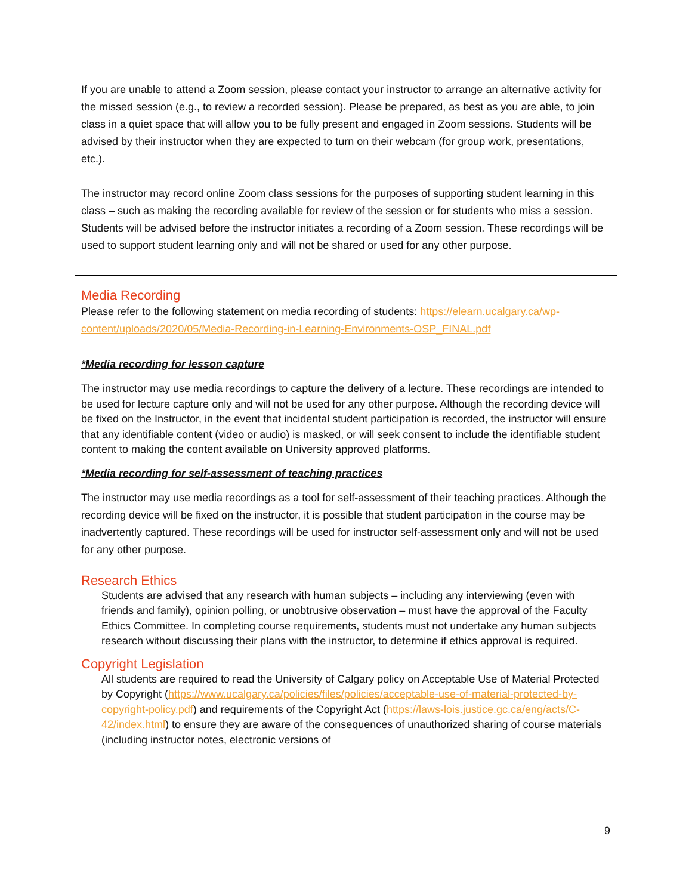If you are unable to attend a Zoom session, please contact your instructor to arrange an alternative activity for the missed session (e.g., to review a recorded session). Please be prepared, as best as you are able, to join class in a quiet space that will allow you to be fully present and engaged in Zoom sessions. Students will be advised by their instructor when they are expected to turn on their webcam (for group work, presentations, etc.).
The instructor may record online Zoom class sessions for the purposes of supporting student learning in this class – such as making the recording available for review of the session or for students who miss a session. Students will be advised before the instructor initiates a recording of a Zoom session. These recordings will be used to support student learning only and will not be shared or used for any other purpose.
Media Recording
Please refer to the following statement on media recording of students: https://elearn.ucalgary.ca/wp-content/uploads/2020/05/Media-Recording-in-Learning-Environments-OSP_FINAL.pdf
*Media recording for lesson capture
The instructor may use media recordings to capture the delivery of a lecture. These recordings are intended to be used for lecture capture only and will not be used for any other purpose. Although the recording device will be fixed on the Instructor, in the event that incidental student participation is recorded, the instructor will ensure that any identifiable content (video or audio) is masked, or will seek consent to include the identifiable student content to making the content available on University approved platforms.
*Media recording for self-assessment of teaching practices
The instructor may use media recordings as a tool for self-assessment of their teaching practices. Although the recording device will be fixed on the instructor, it is possible that student participation in the course may be inadvertently captured. These recordings will be used for instructor self-assessment only and will not be used for any other purpose.
Research Ethics
Students are advised that any research with human subjects – including any interviewing (even with friends and family), opinion polling, or unobtrusive observation – must have the approval of the Faculty Ethics Committee. In completing course requirements, students must not undertake any human subjects research without discussing their plans with the instructor, to determine if ethics approval is required.
Copyright Legislation
All students are required to read the University of Calgary policy on Acceptable Use of Material Protected by Copyright (https://www.ucalgary.ca/policies/files/policies/acceptable-use-of-material-protected-by-copyright-policy.pdf) and requirements of the Copyright Act (https://laws-lois.justice.gc.ca/eng/acts/C-42/index.html) to ensure they are aware of the consequences of unauthorized sharing of course materials (including instructor notes, electronic versions of
9